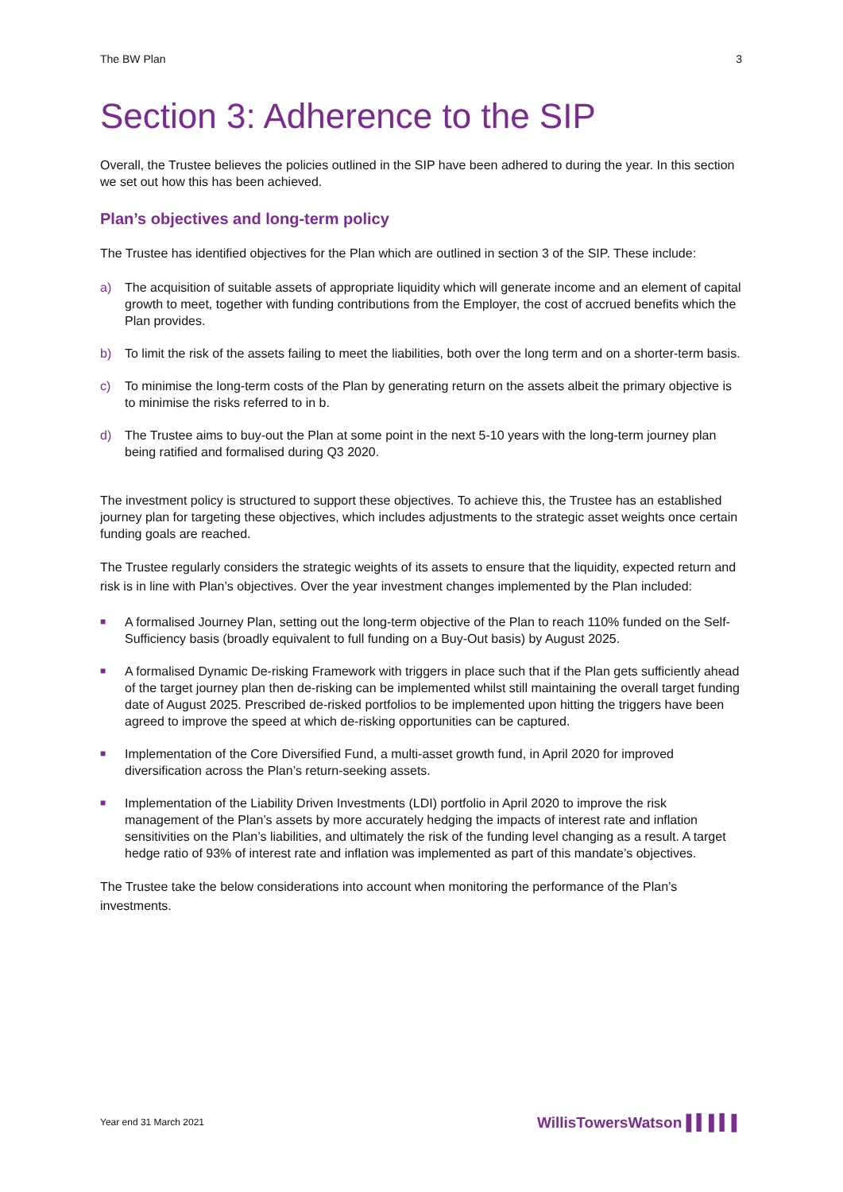The BW Plan 3
Section 3: Adherence to the SIP
Overall, the Trustee believes the policies outlined in the SIP have been adhered to during the year. In this section we set out how this has been achieved.
Plan’s objectives and long-term policy
The Trustee has identified objectives for the Plan which are outlined in section 3 of the SIP. These include:
a) The acquisition of suitable assets of appropriate liquidity which will generate income and an element of capital growth to meet, together with funding contributions from the Employer, the cost of accrued benefits which the Plan provides.
b) To limit the risk of the assets failing to meet the liabilities, both over the long term and on a shorter-term basis.
c) To minimise the long-term costs of the Plan by generating return on the assets albeit the primary objective is to minimise the risks referred to in b.
d) The Trustee aims to buy-out the Plan at some point in the next 5-10 years with the long-term journey plan being ratified and formalised during Q3 2020.
The investment policy is structured to support these objectives. To achieve this, the Trustee has an established journey plan for targeting these objectives, which includes adjustments to the strategic asset weights once certain funding goals are reached.
The Trustee regularly considers the strategic weights of its assets to ensure that the liquidity, expected return and risk is in line with Plan’s objectives. Over the year investment changes implemented by the Plan included:
■ A formalised Journey Plan, setting out the long-term objective of the Plan to reach 110% funded on the Self-Sufficiency basis (broadly equivalent to full funding on a Buy-Out basis) by August 2025.
■ A formalised Dynamic De-risking Framework with triggers in place such that if the Plan gets sufficiently ahead of the target journey plan then de-risking can be implemented whilst still maintaining the overall target funding date of August 2025. Prescribed de-risked portfolios to be implemented upon hitting the triggers have been agreed to improve the speed at which de-risking opportunities can be captured.
■ Implementation of the Core Diversified Fund, a multi-asset growth fund, in April 2020 for improved diversification across the Plan’s return-seeking assets.
■ Implementation of the Liability Driven Investments (LDI) portfolio in April 2020 to improve the risk management of the Plan’s assets by more accurately hedging the impacts of interest rate and inflation sensitivities on the Plan’s liabilities, and ultimately the risk of the funding level changing as a result. A target hedge ratio of 93% of interest rate and inflation was implemented as part of this mandate’s objectives.
The Trustee take the below considerations into account when monitoring the performance of the Plan’s investments.
Year end 31 March 2021
WillisTowersWatson ▌▍▌▍▌